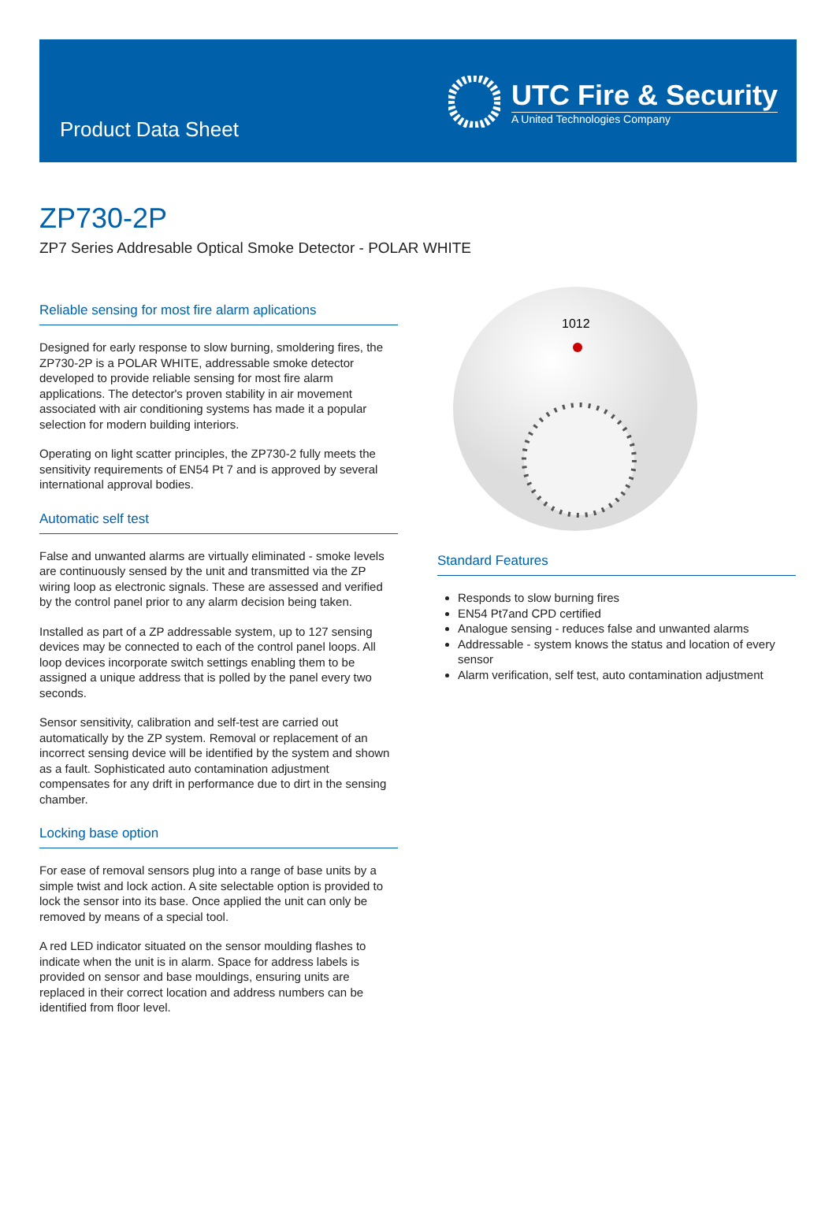Product Data Sheet
UTC Fire & Security
A United Technologies Company
ZP730-2P
ZP7 Series Addresable Optical Smoke Detector - POLAR WHITE
Reliable sensing for most fire alarm aplications
Designed for early response to slow burning, smoldering fires, the ZP730-2P is a POLAR WHITE, addressable smoke detector developed to provide reliable sensing for most fire alarm applications. The detector's proven stability in air movement associated with air conditioning systems has made it a popular selection for modern building interiors.
Operating on light scatter principles, the ZP730-2 fully meets the sensitivity requirements of EN54 Pt 7 and is approved by several international approval bodies.
Automatic self test
False and unwanted alarms are virtually eliminated - smoke levels are continuously sensed by the unit and transmitted via the ZP wiring loop as electronic signals. These are assessed and verified by the control panel prior to any alarm decision being taken.
Installed as part of a ZP addressable system, up to 127 sensing devices may be connected to each of the control panel loops. All loop devices incorporate switch settings enabling them to be assigned a unique address that is polled by the panel every two seconds.
Sensor sensitivity, calibration and self-test are carried out automatically by the ZP system. Removal or replacement of an incorrect sensing device will be identified by the system and shown as a fault. Sophisticated auto contamination adjustment compensates for any drift in performance due to dirt in the sensing chamber.
Locking base option
For ease of removal sensors plug into a range of base units by a simple twist and lock action. A site selectable option is provided to lock the sensor into its base. Once applied the unit can only be removed by means of a special tool.
A red LED indicator situated on the sensor moulding flashes to indicate when the unit is in alarm. Space for address labels is provided on sensor and base mouldings, ensuring units are replaced in their correct location and address numbers can be identified from floor level.
1012
Standard Features
Responds to slow burning fires
EN54 Pt7and CPD certified
Analogue sensing - reduces false and unwanted alarms
Addressable - system knows the status and location of every sensor
Alarm verification, self test, auto contamination adjustment